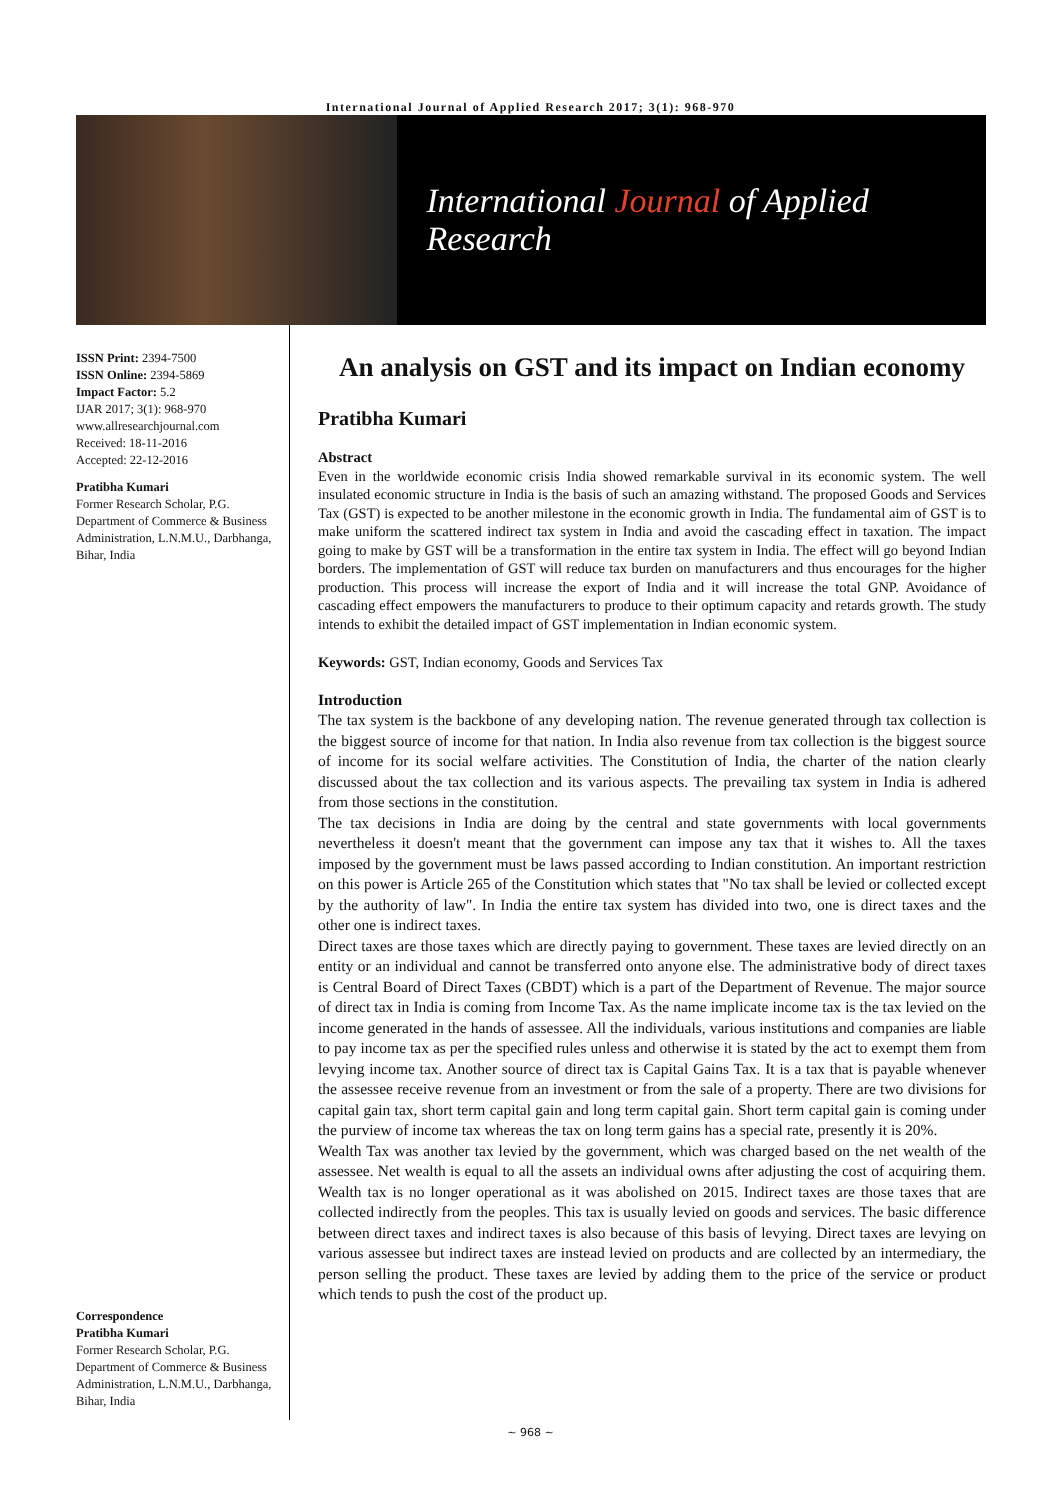International Journal of Applied Research 2017; 3(1): 968-970
International Journal of Applied Research
ISSN Print: 2394-7500
ISSN Online: 2394-5869
Impact Factor: 5.2
IJAR 2017; 3(1): 968-970
www.allresearchjournal.com
Received: 18-11-2016
Accepted: 22-12-2016
Pratibha Kumari
Former Research Scholar, P.G. Department of Commerce & Business Administration, L.N.M.U., Darbhanga, Bihar, India
Correspondence
Pratibha Kumari
Former Research Scholar, P.G. Department of Commerce & Business Administration, L.N.M.U., Darbhanga, Bihar, India
An analysis on GST and its impact on Indian economy
Pratibha Kumari
Abstract
Even in the worldwide economic crisis India showed remarkable survival in its economic system. The well insulated economic structure in India is the basis of such an amazing withstand. The proposed Goods and Services Tax (GST) is expected to be another milestone in the economic growth in India. The fundamental aim of GST is to make uniform the scattered indirect tax system in India and avoid the cascading effect in taxation. The impact going to make by GST will be a transformation in the entire tax system in India. The effect will go beyond Indian borders. The implementation of GST will reduce tax burden on manufacturers and thus encourages for the higher production. This process will increase the export of India and it will increase the total GNP. Avoidance of cascading effect empowers the manufacturers to produce to their optimum capacity and retards growth. The study intends to exhibit the detailed impact of GST implementation in Indian economic system.
Keywords: GST, Indian economy, Goods and Services Tax
Introduction
The tax system is the backbone of any developing nation. The revenue generated through tax collection is the biggest source of income for that nation. In India also revenue from tax collection is the biggest source of income for its social welfare activities. The Constitution of India, the charter of the nation clearly discussed about the tax collection and its various aspects. The prevailing tax system in India is adhered from those sections in the constitution.
The tax decisions in India are doing by the central and state governments with local governments nevertheless it doesn't meant that the government can impose any tax that it wishes to. All the taxes imposed by the government must be laws passed according to Indian constitution. An important restriction on this power is Article 265 of the Constitution which states that "No tax shall be levied or collected except by the authority of law". In India the entire tax system has divided into two, one is direct taxes and the other one is indirect taxes.
Direct taxes are those taxes which are directly paying to government. These taxes are levied directly on an entity or an individual and cannot be transferred onto anyone else. The administrative body of direct taxes is Central Board of Direct Taxes (CBDT) which is a part of the Department of Revenue. The major source of direct tax in India is coming from Income Tax. As the name implicate income tax is the tax levied on the income generated in the hands of assessee. All the individuals, various institutions and companies are liable to pay income tax as per the specified rules unless and otherwise it is stated by the act to exempt them from levying income tax. Another source of direct tax is Capital Gains Tax. It is a tax that is payable whenever the assessee receive revenue from an investment or from the sale of a property. There are two divisions for capital gain tax, short term capital gain and long term capital gain. Short term capital gain is coming under the purview of income tax whereas the tax on long term gains has a special rate, presently it is 20%.
Wealth Tax was another tax levied by the government, which was charged based on the net wealth of the assessee. Net wealth is equal to all the assets an individual owns after adjusting the cost of acquiring them. Wealth tax is no longer operational as it was abolished on 2015. Indirect taxes are those taxes that are collected indirectly from the peoples. This tax is usually levied on goods and services. The basic difference between direct taxes and indirect taxes is also because of this basis of levying. Direct taxes are levying on various assessee but indirect taxes are instead levied on products and are collected by an intermediary, the person selling the product. These taxes are levied by adding them to the price of the service or product which tends to push the cost of the product up.
~ 968 ~